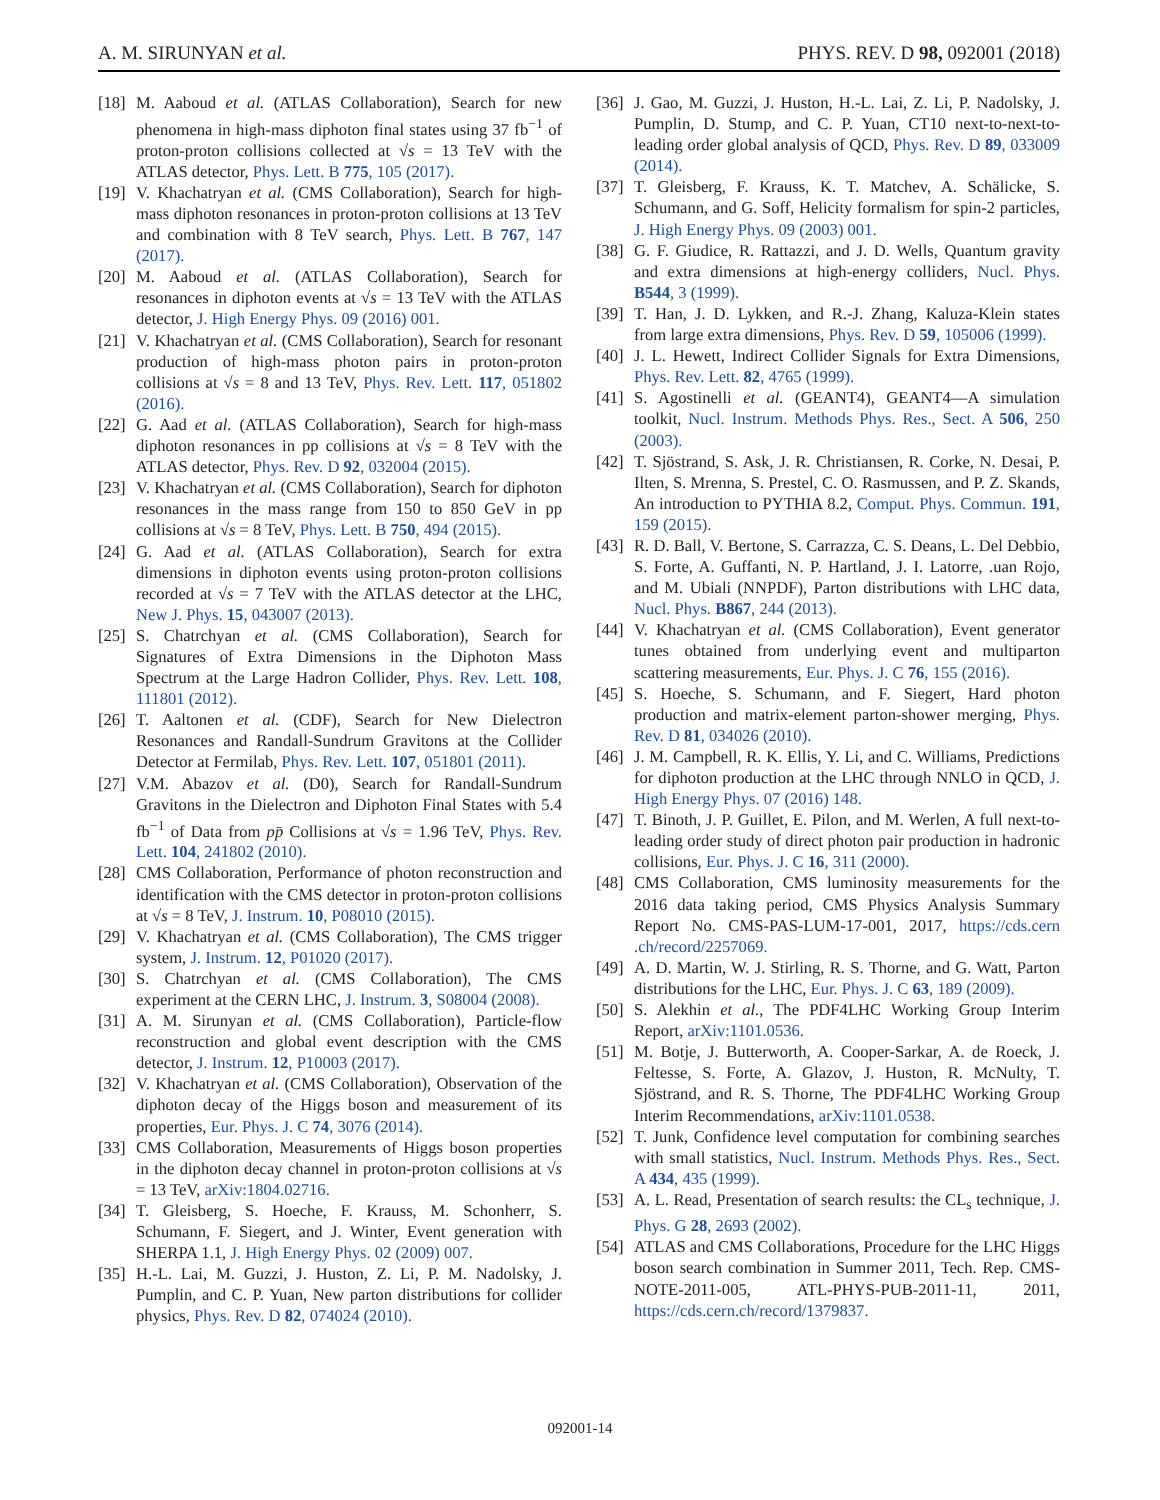A. M. SIRUNYAN et al. PHYS. REV. D 98, 092001 (2018)
[18] M. Aaboud et al. (ATLAS Collaboration), Search for new phenomena in high-mass diphoton final states using 37 fb<sup>−1</sup> of proton-proton collisions collected at √s = 13 TeV with the ATLAS detector, Phys. Lett. B 775, 105 (2017).
[19] V. Khachatryan et al. (CMS Collaboration), Search for high-mass diphoton resonances in proton-proton collisions at 13 TeV and combination with 8 TeV search, Phys. Lett. B 767, 147 (2017).
[20] M. Aaboud et al. (ATLAS Collaboration), Search for resonances in diphoton events at √s = 13 TeV with the ATLAS detector, J. High Energy Phys. 09 (2016) 001.
[21] V. Khachatryan et al. (CMS Collaboration), Search for resonant production of high-mass photon pairs in proton-proton collisions at √s = 8 and 13 TeV, Phys. Rev. Lett. 117, 051802 (2016).
[22] G. Aad et al. (ATLAS Collaboration), Search for high-mass diphoton resonances in pp collisions at √s = 8 TeV with the ATLAS detector, Phys. Rev. D 92, 032004 (2015).
[23] V. Khachatryan et al. (CMS Collaboration), Search for diphoton resonances in the mass range from 150 to 850 GeV in pp collisions at √s = 8 TeV, Phys. Lett. B 750, 494 (2015).
[24] G. Aad et al. (ATLAS Collaboration), Search for extra dimensions in diphoton events using proton-proton collisions recorded at √s = 7 TeV with the ATLAS detector at the LHC, New J. Phys. 15, 043007 (2013).
[25] S. Chatrchyan et al. (CMS Collaboration), Search for Signatures of Extra Dimensions in the Diphoton Mass Spectrum at the Large Hadron Collider, Phys. Rev. Lett. 108, 111801 (2012).
[26] T. Aaltonen et al. (CDF), Search for New Dielectron Resonances and Randall-Sundrum Gravitons at the Collider Detector at Fermilab, Phys. Rev. Lett. 107, 051801 (2011).
[27] V.M. Abazov et al. (D0), Search for Randall-Sundrum Gravitons in the Dielectron and Diphoton Final States with 5.4 fb<sup>−1</sup> of Data from pp̄ Collisions at √s = 1.96 TeV, Phys. Rev. Lett. 104, 241802 (2010).
[28] CMS Collaboration, Performance of photon reconstruction and identification with the CMS detector in proton-proton collisions at √s = 8 TeV, J. Instrum. 10, P08010 (2015).
[29] V. Khachatryan et al. (CMS Collaboration), The CMS trigger system, J. Instrum. 12, P01020 (2017).
[30] S. Chatrchyan et al. (CMS Collaboration), The CMS experiment at the CERN LHC, J. Instrum. 3, S08004 (2008).
[31] A. M. Sirunyan et al. (CMS Collaboration), Particle-flow reconstruction and global event description with the CMS detector, J. Instrum. 12, P10003 (2017).
[32] V. Khachatryan et al. (CMS Collaboration), Observation of the diphoton decay of the Higgs boson and measurement of its properties, Eur. Phys. J. C 74, 3076 (2014).
[33] CMS Collaboration, Measurements of Higgs boson properties in the diphoton decay channel in proton-proton collisions at √s = 13 TeV, arXiv:1804.02716.
[34] T. Gleisberg, S. Hoeche, F. Krauss, M. Schonherr, S. Schumann, F. Siegert, and J. Winter, Event generation with SHERPA 1.1, J. High Energy Phys. 02 (2009) 007.
[35] H.-L. Lai, M. Guzzi, J. Huston, Z. Li, P. M. Nadolsky, J. Pumplin, and C. P. Yuan, New parton distributions for collider physics, Phys. Rev. D 82, 074024 (2010).
[36] J. Gao, M. Guzzi, J. Huston, H.-L. Lai, Z. Li, P. Nadolsky, J. Pumplin, D. Stump, and C. P. Yuan, CT10 next-to-next-to-leading order global analysis of QCD, Phys. Rev. D 89, 033009 (2014).
[37] T. Gleisberg, F. Krauss, K. T. Matchev, A. Schälicke, S. Schumann, and G. Soff, Helicity formalism for spin-2 particles, J. High Energy Phys. 09 (2003) 001.
[38] G. F. Giudice, R. Rattazzi, and J. D. Wells, Quantum gravity and extra dimensions at high-energy colliders, Nucl. Phys. B544, 3 (1999).
[39] T. Han, J. D. Lykken, and R.-J. Zhang, Kaluza-Klein states from large extra dimensions, Phys. Rev. D 59, 105006 (1999).
[40] J. L. Hewett, Indirect Collider Signals for Extra Dimensions, Phys. Rev. Lett. 82, 4765 (1999).
[41] S. Agostinelli et al. (GEANT4), GEANT4—A simulation toolkit, Nucl. Instrum. Methods Phys. Res., Sect. A 506, 250 (2003).
[42] T. Sjöstrand, S. Ask, J. R. Christiansen, R. Corke, N. Desai, P. Ilten, S. Mrenna, S. Prestel, C. O. Rasmussen, and P. Z. Skands, An introduction to PYTHIA 8.2, Comput. Phys. Commun. 191, 159 (2015).
[43] R. D. Ball, V. Bertone, S. Carrazza, C. S. Deans, L. Del Debbio, S. Forte, A. Guffanti, N. P. Hartland, J. I. Latorre, .uan Rojo, and M. Ubiali (NNPDF), Parton distributions with LHC data, Nucl. Phys. B867, 244 (2013).
[44] V. Khachatryan et al. (CMS Collaboration), Event generator tunes obtained from underlying event and multiparton scattering measurements, Eur. Phys. J. C 76, 155 (2016).
[45] S. Hoeche, S. Schumann, and F. Siegert, Hard photon production and matrix-element parton-shower merging, Phys. Rev. D 81, 034026 (2010).
[46] J. M. Campbell, R. K. Ellis, Y. Li, and C. Williams, Predictions for diphoton production at the LHC through NNLO in QCD, J. High Energy Phys. 07 (2016) 148.
[47] T. Binoth, J. P. Guillet, E. Pilon, and M. Werlen, A full next-to-leading order study of direct photon pair production in hadronic collisions, Eur. Phys. J. C 16, 311 (2000).
[48] CMS Collaboration, CMS luminosity measurements for the 2016 data taking period, CMS Physics Analysis Summary Report No. CMS-PAS-LUM-17-001, 2017, https://cds.cern .ch/record/2257069.
[49] A. D. Martin, W. J. Stirling, R. S. Thorne, and G. Watt, Parton distributions for the LHC, Eur. Phys. J. C 63, 189 (2009).
[50] S. Alekhin et al., The PDF4LHC Working Group Interim Report, arXiv:1101.0536.
[51] M. Botje, J. Butterworth, A. Cooper-Sarkar, A. de Roeck, J. Feltesse, S. Forte, A. Glazov, J. Huston, R. McNulty, T. Sjöstrand, and R. S. Thorne, The PDF4LHC Working Group Interim Recommendations, arXiv:1101.0538.
[52] T. Junk, Confidence level computation for combining searches with small statistics, Nucl. Instrum. Methods Phys. Res., Sect. A 434, 435 (1999).
[53] A. L. Read, Presentation of search results: the CL<sub>s</sub> technique, J. Phys. G 28, 2693 (2002).
[54] ATLAS and CMS Collaborations, Procedure for the LHC Higgs boson search combination in Summer 2011, Tech. Rep. CMS-NOTE-2011-005, ATL-PHYS-PUB-2011-11, 2011, https://cds.cern.ch/record/1379837.
092001-14